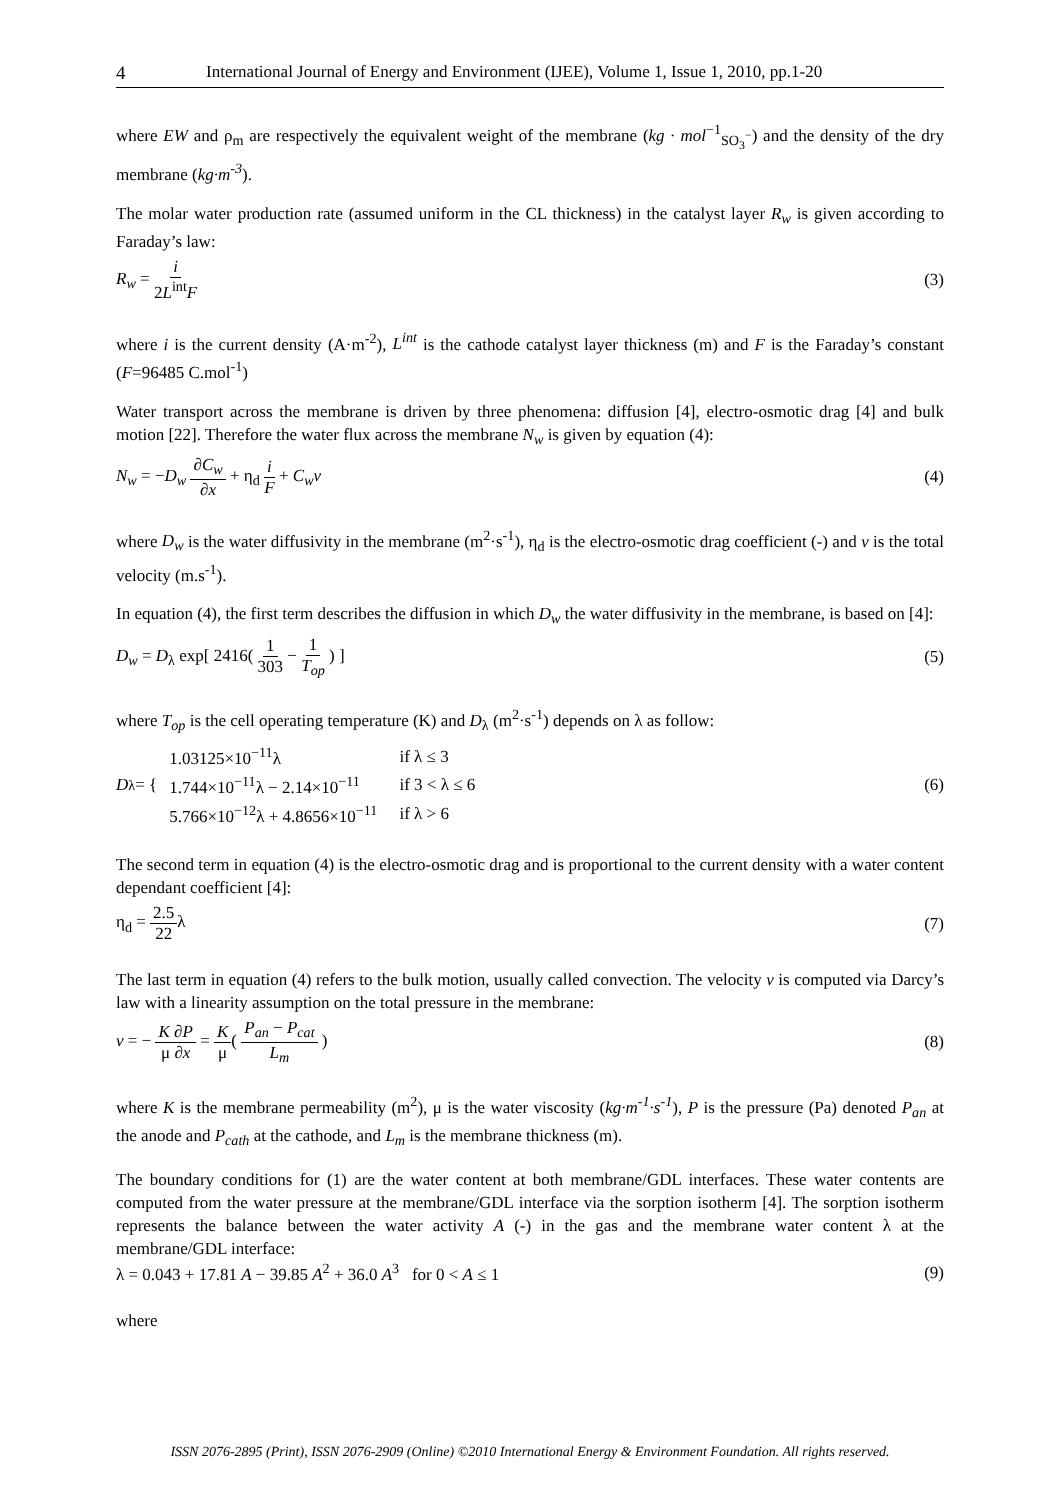4 International Journal of Energy and Environment (IJEE), Volume 1, Issue 1, 2010, pp.1-20
where EW and ρ<sub>m</sub> are respectively the equivalent weight of the membrane (kg · mol<sup>−1</sup><sub>SO<sub>3</sub><sup>−</sup></sub>) and the density of the dry membrane (kg·m<sup>-3</sup>).
The molar water production rate (assumed uniform in the CL thickness) in the catalyst layer R<sub>w</sub> is given according to Faraday’s law:
R<sub>w</sub> = i 2L<sup>int</sup>F (3)
where i is the current density (A·m<sup>-2</sup>), L<sup>int</sup> is the cathode catalyst layer thickness (m) and F is the Faraday’s constant (F=96485 C.mol<sup>-1</sup>)
Water transport across the membrane is driven by three phenomena: diffusion [4], electro-osmotic drag [4] and bulk motion [22]. Therefore the water flux across the membrane N<sub>w</sub> is given by equation (4):
N<sub>w</sub> = −D<sub>w</sub> ∂C<sub>w</sub> ∂x + η<sub>d</sub> i F + C<sub>w</sub>v (4)
where D<sub>w</sub> is the water diffusivity in the membrane (m<sup>2</sup>·s<sup>-1</sup>), η<sub>d</sub> is the electro-osmotic drag coefficient (-) and v is the total velocity (m.s<sup>-1</sup>).
In equation (4), the first term describes the diffusion in which D<sub>w</sub> the water diffusivity in the membrane, is based on [4]:
D<sub>w</sub> = D<sub>λ</sub> exp[ 2416( 1 303 − 1 T<sub>op</sub> ) ] (5)
where T<sub>op</sub> is the cell operating temperature (K) and D<sub>λ</sub> (m<sup>2</sup>·s<sup>-1</sup>) depends on λ as follow:
D<sub>λ</sub> = {
| 1.03125×10<sup>−11</sup>λ | if λ ≤ 3 |
| 1.744×10<sup>−11</sup>λ − 2.14×10<sup>−11</sup> | if 3 < λ ≤ 6 |
| 5.766×10<sup>−12</sup>λ + 4.8656×10<sup>−11</sup> | if λ > 6 |
(6)
The second term in equation (4) is the electro-osmotic drag and is proportional to the current density with a water content dependant coefficient [4]:
η<sub>d</sub> = 2.5 22λ (7)
The last term in equation (4) refers to the bulk motion, usually called convection. The velocity v is computed via Darcy’s law with a linearity assumption on the total pressure in the membrane:
v = − K ∂P μ ∂x = K μ( P<sub>an</sub> − P<sub>cat</sub> L<sub>m</sub> ) (8)
where K is the membrane permeability (m<sup>2</sup>), μ is the water viscosity (kg·m<sup>-1</sup>·s<sup>-1</sup>), P is the pressure (Pa) denoted P<sub>an</sub> at the anode and P<sub>cath</sub> at the cathode, and L<sub>m</sub> is the membrane thickness (m).
The boundary conditions for (1) are the water content at both membrane/GDL interfaces. These water contents are computed from the water pressure at the membrane/GDL interface via the sorption isotherm [4]. The sorption isotherm represents the balance between the water activity A (-) in the gas and the membrane water content λ at the membrane/GDL interface:
λ = 0.043 + 17.81 A − 39.85 A<sup>2</sup> + 36.0 A<sup>3</sup> for 0 < A ≤ 1 (9)
where
ISSN 2076-2895 (Print), ISSN 2076-2909 (Online) ©2010 International Energy & Environment Foundation. All rights reserved.